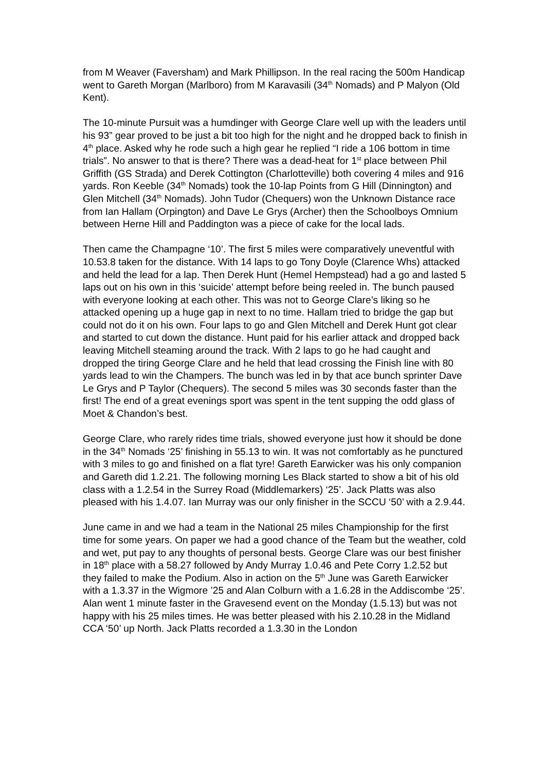from M Weaver (Faversham) and Mark Phillipson. In the real racing the 500m Handicap went to Gareth Morgan (Marlboro) from M Karavasili (34<sup>th</sup> Nomads) and P Malyon (Old Kent).
The 10-minute Pursuit was a humdinger with George Clare well up with the leaders until his 93” gear proved to be just a bit too high for the night and he dropped back to finish in 4<sup>th</sup> place. Asked why he rode such a high gear he replied “I ride a 106 bottom in time trials”. No answer to that is there? There was a dead-heat for 1<sup>st</sup> place between Phil Griffith (GS Strada) and Derek Cottington (Charlotteville) both covering 4 miles and 916 yards. Ron Keeble (34<sup>th</sup> Nomads) took the 10-lap Points from G Hill (Dinnington) and Glen Mitchell (34<sup>th</sup> Nomads). John Tudor (Chequers) won the Unknown Distance race from Ian Hallam (Orpington) and Dave Le Grys (Archer) then the Schoolboys Omnium between Herne Hill and Paddington was a piece of cake for the local lads.
Then came the Champagne ‘10’. The first 5 miles were comparatively uneventful with 10.53.8 taken for the distance. With 14 laps to go Tony Doyle (Clarence Whs) attacked and held the lead for a lap. Then Derek Hunt (Hemel Hempstead) had a go and lasted 5 laps out on his own in this ‘suicide’ attempt before being reeled in. The bunch paused with everyone looking at each other. This was not to George Clare’s liking so he attacked opening up a huge gap in next to no time. Hallam tried to bridge the gap but could not do it on his own. Four laps to go and Glen Mitchell and Derek Hunt got clear and started to cut down the distance. Hunt paid for his earlier attack and dropped back leaving Mitchell steaming around the track. With 2 laps to go he had caught and dropped the tiring George Clare and he held that lead crossing the Finish line with 80 yards lead to win the Champers. The bunch was led in by that ace bunch sprinter Dave Le Grys and P Taylor (Chequers). The second 5 miles was 30 seconds faster than the first! The end of a great evenings sport was spent in the tent supping the odd glass of Moet & Chandon’s best.
George Clare, who rarely rides time trials, showed everyone just how it should be done in the 34<sup>th</sup> Nomads ‘25’ finishing in 55.13 to win. It was not comfortably as he punctured with 3 miles to go and finished on a flat tyre! Gareth Earwicker was his only companion and Gareth did 1.2.21. The following morning Les Black started to show a bit of his old class with a 1.2.54 in the Surrey Road (Middlemarkers) ‘25’. Jack Platts was also pleased with his 1.4.07. Ian Murray was our only finisher in the SCCU ‘50’ with a 2.9.44.
June came in and we had a team in the National 25 miles Championship for the first time for some years. On paper we had a good chance of the Team but the weather, cold and wet, put pay to any thoughts of personal bests. George Clare was our best finisher in 18<sup>th</sup> place with a 58.27 followed by Andy Murray 1.0.46 and Pete Corry 1.2.52 but they failed to make the Podium. Also in action on the 5<sup>th</sup> June was Gareth Earwicker with a 1.3.37 in the Wigmore ’25 and Alan Colburn with a 1.6.28 in the Addiscombe ‘25’. Alan went 1 minute faster in the Gravesend event on the Monday (1.5.13) but was not happy with his 25 miles times. He was better pleased with his 2.10.28 in the Midland CCA ‘50’ up North. Jack Platts recorded a 1.3.30 in the London